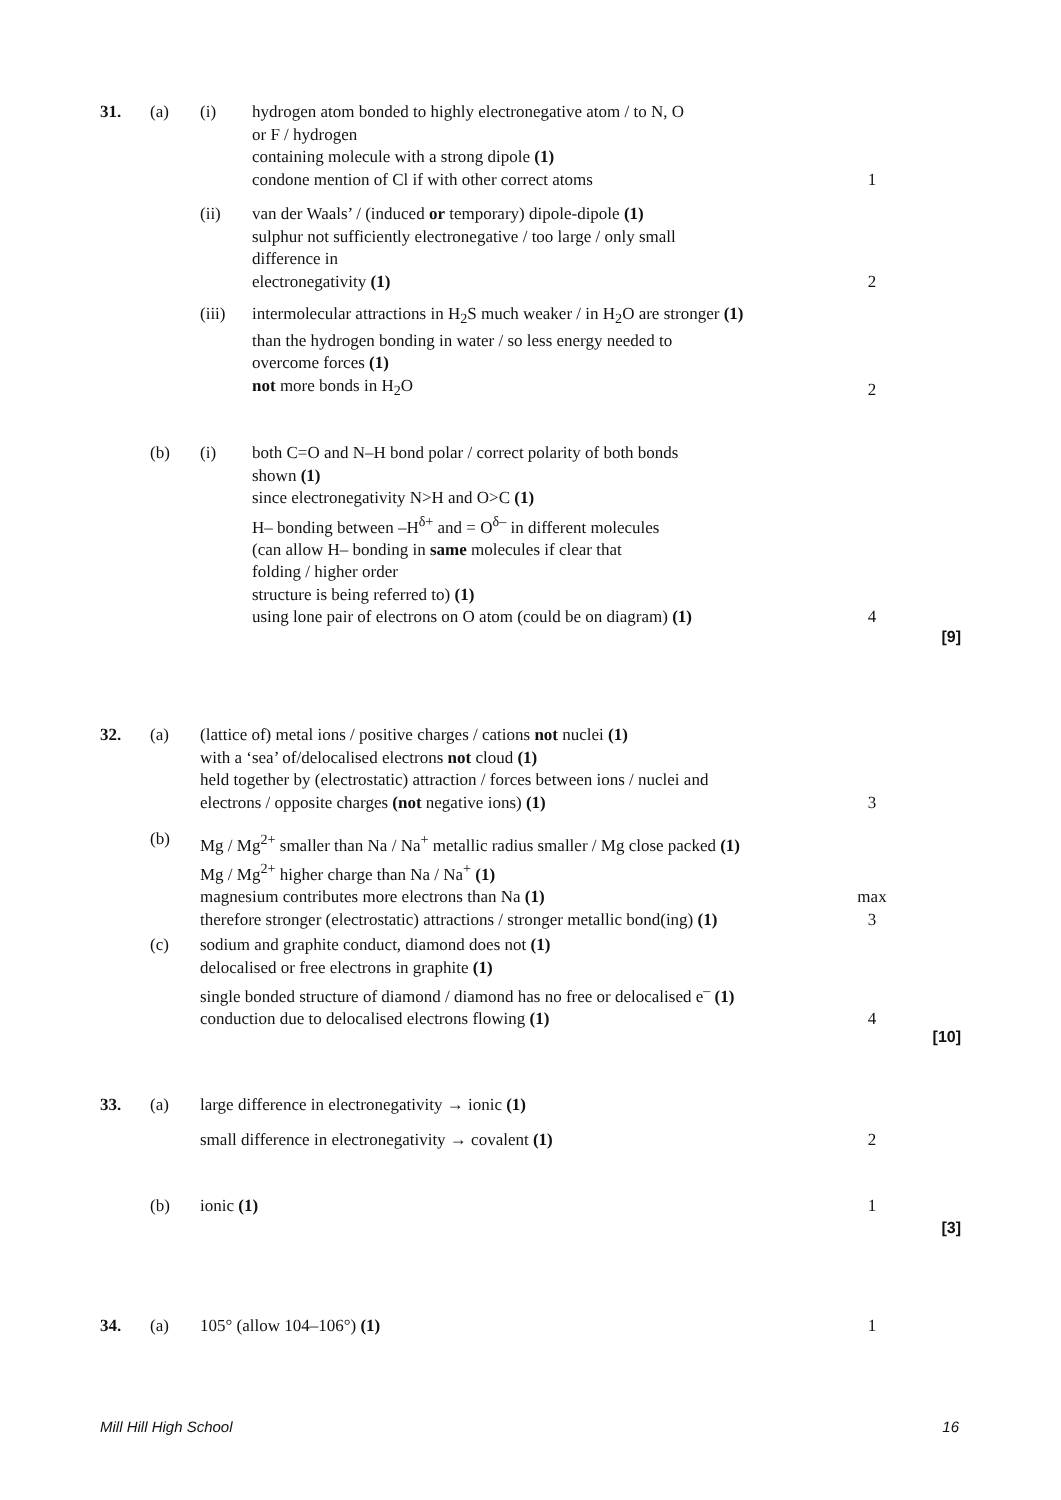31. (a) (i) hydrogen atom bonded to highly electronegative atom / to N, O
or F / hydrogen
containing molecule with a strong dipole (1)
condone mention of Cl if with other correct atoms
1
(ii) van der Waals’ / (induced or temporary) dipole-dipole (1)
sulphur not sufficiently electronegative / too large / only small
difference in
electronegativity (1)
2
(iii) intermolecular attractions in H<sub>2</sub>S much weaker / in H<sub>2</sub>O are stronger (1)
than the hydrogen bonding in water / so less energy needed to
overcome forces (1)
not more bonds in H<sub>2</sub>O
2
(b) (i) both C=O and N–H bond polar / correct polarity of both bonds
shown (1)
since electronegativity N>H and O>C (1)
H– bonding between –H<sup>δ+</sup> and = O<sup>δ–</sup> in different molecules
(can allow H– bonding in same molecules if clear that
folding / higher order
structure is being referred to) (1)
using lone pair of electrons on O atom (could be on diagram) (1)
4
[9]
32. (a) (lattice of) metal ions / positive charges / cations not nuclei (1)
with a ‘sea’ of/delocalised electrons not cloud (1)
held together by (electrostatic) attraction / forces between ions / nuclei and
electrons / opposite charges (not negative ions) (1)
3
(b) Mg / Mg<sup>2+</sup> smaller than Na / Na<sup>+</sup> metallic radius smaller / Mg close packed (1)
Mg / Mg<sup>2+</sup> higher charge than Na / Na<sup>+</sup> (1)
magnesium contributes more electrons than Na (1)
therefore stronger (electrostatic) attractions / stronger metallic bond(ing) (1)
max 3
(c) sodium and graphite conduct, diamond does not (1)
delocalised or free electrons in graphite (1)
single bonded structure of diamond / diamond has no free or delocalised e<sup>–</sup> (1)
conduction due to delocalised electrons flowing (1)
4
[10]
33. (a) large difference in electronegativity → ionic (1)
small difference in electronegativity → covalent (1)
2
(b) ionic (1) 1
[3]
34. (a) 105° (allow 104–106°) (1) 1
Mill Hill High School 16